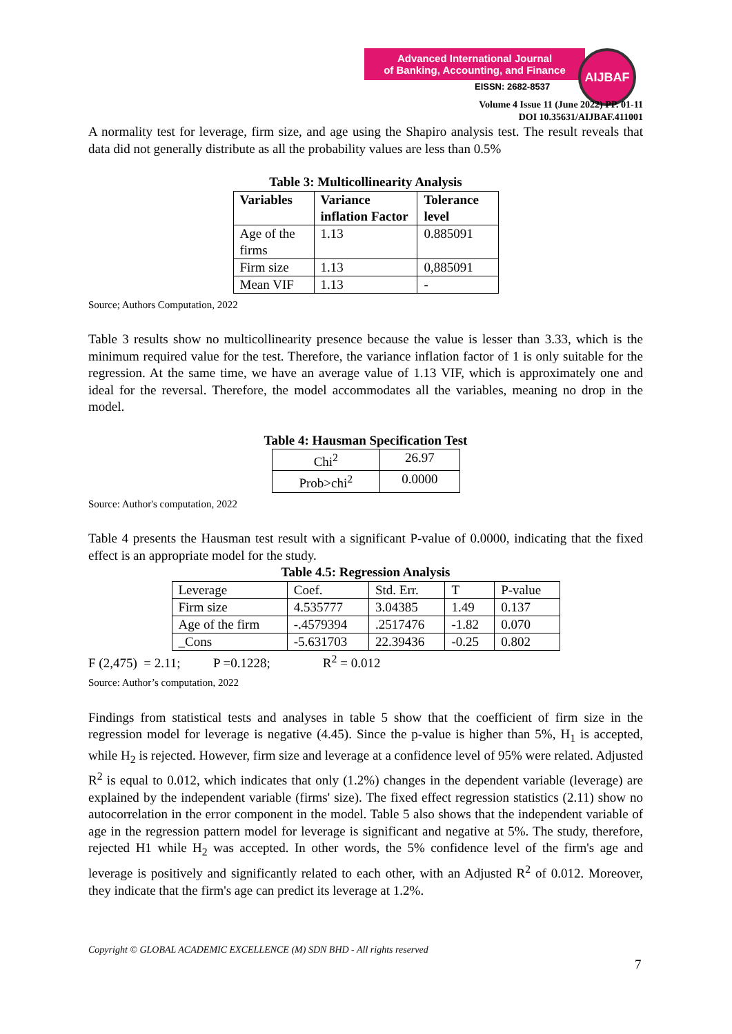Advanced International Journal
of Banking, Accounting, and Finance
AIJBAF
EISSN: 2682-8537
Volume 4 Issue 11 (June 2022) PP. 01-11
DOI 10.35631/AIJBAF.411001
A normality test for leverage, firm size, and age using the Shapiro analysis test. The result reveals that data did not generally distribute as all the probability values are less than 0.5%
Table 3: Multicollinearity Analysis
| Variables | Variance inflation Factor | Tolerance level |
| --- | --- | --- |
| Age of the firms | 1.13 | 0.885091 |
| Firm size | 1.13 | 0,885091 |
| Mean VIF | 1.13 | - |
Source; Authors Computation, 2022
Table 3 results show no multicollinearity presence because the value is lesser than 3.33, which is the minimum required value for the test. Therefore, the variance inflation factor of 1 is only suitable for the regression. At the same time, we have an average value of 1.13 VIF, which is approximately one and ideal for the reversal. Therefore, the model accommodates all the variables, meaning no drop in the model.
Table 4: Hausman Specification Test
| Chi<sup>2</sup> | 26.97 |
| Prob>chi<sup>2</sup> | 0.0000 |
Source: Author's computation, 2022
Table 4 presents the Hausman test result with a significant P-value of 0.0000, indicating that the fixed effect is an appropriate model for the study.
Table 4.5: Regression Analysis
| Leverage | Coef. | Std. Err. | T | P-value |
| Firm size | 4.535777 | 3.04385 | 1.49 | 0.137 |
| Age of the firm | -.4579394 | .2517476 | -1.82 | 0.070 |
| _Cons | -5.631703 | 22.39436 | -0.25 | 0.802 |
F (2,475) = 2.11; P =0.1228; R<sup>2</sup> = 0.012
Source: Author’s computation, 2022
Findings from statistical tests and analyses in table 5 show that the coefficient of firm size in the regression model for leverage is negative (4.45). Since the p-value is higher than 5%, H<sub>1</sub> is accepted, while H<sub>2</sub> is rejected. However, firm size and leverage at a confidence level of 95% were related. Adjusted R<sup>2</sup> is equal to 0.012, which indicates that only (1.2%) changes in the dependent variable (leverage) are explained by the independent variable (firms' size). The fixed effect regression statistics (2.11) show no autocorrelation in the error component in the model. Table 5 also shows that the independent variable of age in the regression pattern model for leverage is significant and negative at 5%. The study, therefore, rejected H1 while H<sub>2</sub> was accepted. In other words, the 5% confidence level of the firm's age and leverage is positively and significantly related to each other, with an Adjusted R<sup>2</sup> of 0.012. Moreover, they indicate that the firm's age can predict its leverage at 1.2%.
Copyright © GLOBAL ACADEMIC EXCELLENCE (M) SDN BHD - All rights reserved
7